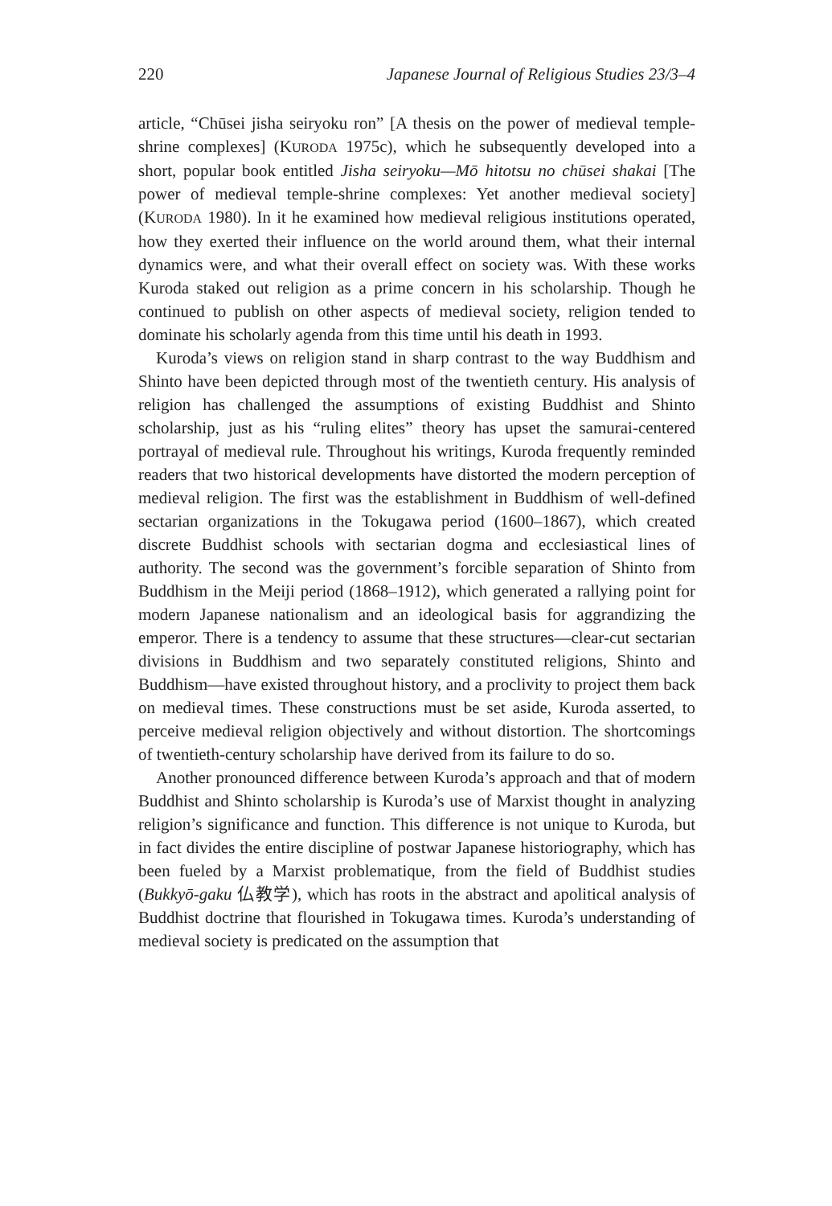220 Japanese Journal of Religious Studies 23/3–4
article, “Chūsei jisha seiryoku ron” [A thesis on the power of medieval temple-shrine complexes] (KURODA 1975c), which he subsequently developed into a short, popular book entitled Jisha seiryoku—Mō hitotsu no chūsei shakai [The power of medieval temple-shrine complexes: Yet another medieval society] (KURODA 1980). In it he examined how medieval religious institutions operated, how they exerted their influence on the world around them, what their internal dynamics were, and what their overall effect on society was. With these works Kuroda staked out religion as a prime concern in his scholarship. Though he continued to publish on other aspects of medieval society, religion tended to dominate his scholarly agenda from this time until his death in 1993.
Kuroda’s views on religion stand in sharp contrast to the way Buddhism and Shinto have been depicted through most of the twentieth century. His analysis of religion has challenged the assumptions of existing Buddhist and Shinto scholarship, just as his “ruling elites” theory has upset the samurai-centered portrayal of medieval rule. Throughout his writings, Kuroda frequently reminded readers that two historical developments have distorted the modern perception of medieval religion. The first was the establishment in Buddhism of well-defined sectarian organizations in the Tokugawa period (1600–1867), which created discrete Buddhist schools with sectarian dogma and ecclesiastical lines of authority. The second was the government’s forcible separation of Shinto from Buddhism in the Meiji period (1868–1912), which generated a rallying point for modern Japanese nationalism and an ideological basis for aggrandizing the emperor. There is a tendency to assume that these structures—clear-cut sectarian divisions in Buddhism and two separately constituted religions, Shinto and Buddhism—have existed throughout history, and a proclivity to project them back on medieval times. These constructions must be set aside, Kuroda asserted, to perceive medieval religion objectively and without distortion. The shortcomings of twentieth-century scholarship have derived from its failure to do so.
Another pronounced difference between Kuroda’s approach and that of modern Buddhist and Shinto scholarship is Kuroda’s use of Marxist thought in analyzing religion’s significance and function. This difference is not unique to Kuroda, but in fact divides the entire discipline of postwar Japanese historiography, which has been fueled by a Marxist problematique, from the field of Buddhist studies (Bukkyō-gaku 仏教学), which has roots in the abstract and apolitical analysis of Buddhist doctrine that flourished in Tokugawa times. Kuroda’s understanding of medieval society is predicated on the assumption that